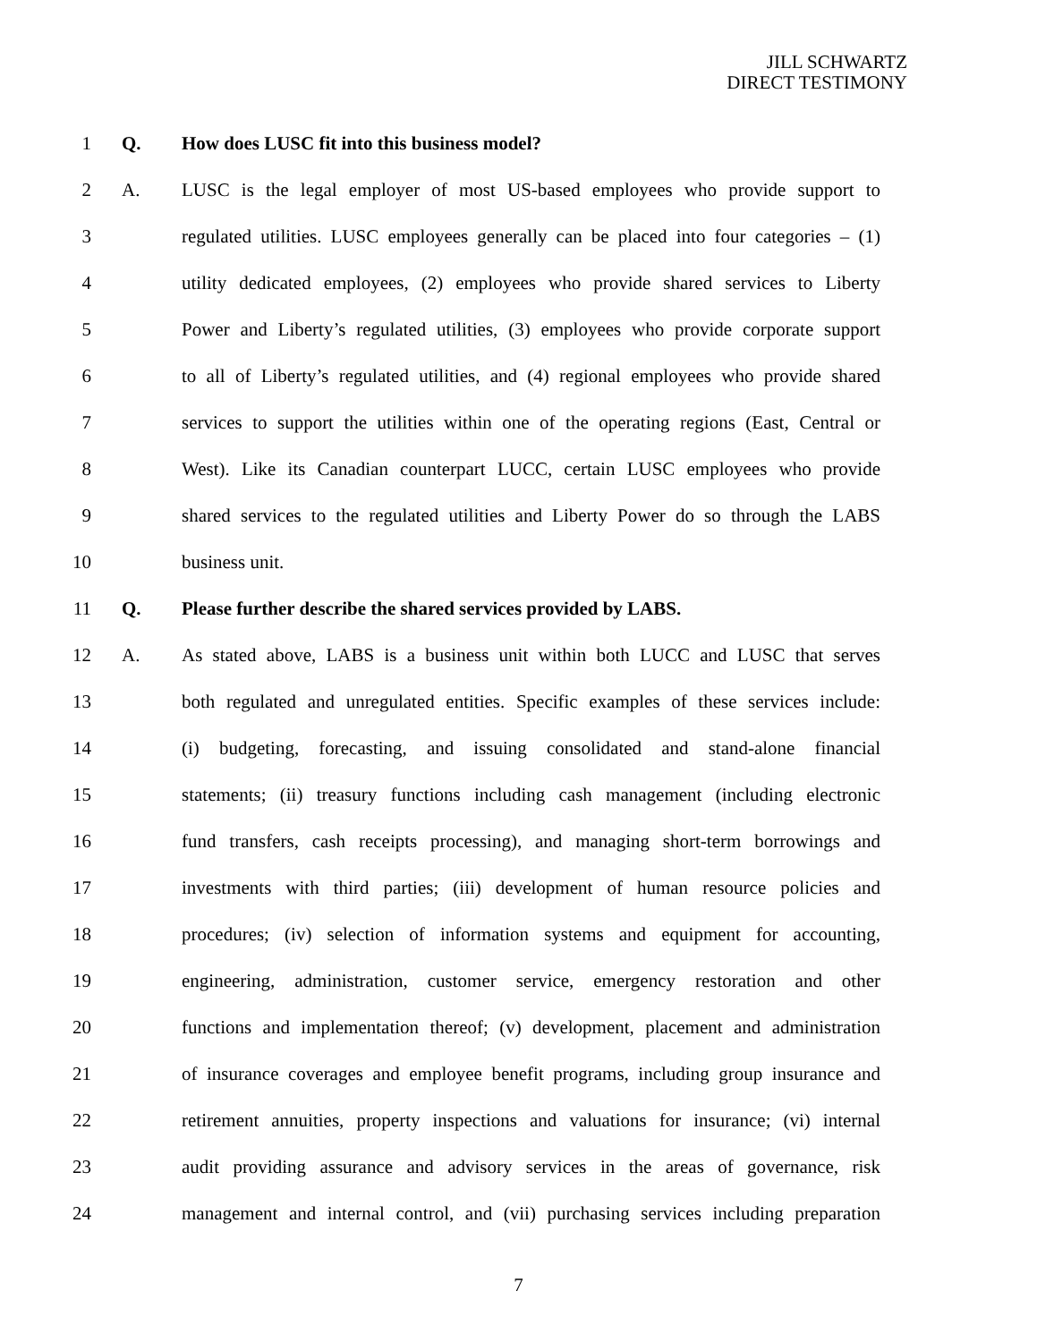JILL SCHWARTZ
DIRECT TESTIMONY
1 Q. How does LUSC fit into this business model?
2 A. LUSC is the legal employer of most US-based employees who provide support to
3 regulated utilities. LUSC employees generally can be placed into four categories – (1)
4 utility dedicated employees, (2) employees who provide shared services to Liberty
5 Power and Liberty’s regulated utilities, (3) employees who provide corporate support
6 to all of Liberty’s regulated utilities, and (4) regional employees who provide shared
7 services to support the utilities within one of the operating regions (East, Central or
8 West). Like its Canadian counterpart LUCC, certain LUSC employees who provide
9 shared services to the regulated utilities and Liberty Power do so through the LABS
10 business unit.
11 Q. Please further describe the shared services provided by LABS.
12 A. As stated above, LABS is a business unit within both LUCC and LUSC that serves
13 both regulated and unregulated entities. Specific examples of these services include:
14 (i) budgeting, forecasting, and issuing consolidated and stand-alone financial
15 statements; (ii) treasury functions including cash management (including electronic
16 fund transfers, cash receipts processing), and managing short-term borrowings and
17 investments with third parties; (iii) development of human resource policies and
18 procedures; (iv) selection of information systems and equipment for accounting,
19 engineering, administration, customer service, emergency restoration and other
20 functions and implementation thereof; (v) development, placement and administration
21 of insurance coverages and employee benefit programs, including group insurance and
22 retirement annuities, property inspections and valuations for insurance; (vi) internal
23 audit providing assurance and advisory services in the areas of governance, risk
24 management and internal control, and (vii) purchasing services including preparation
7